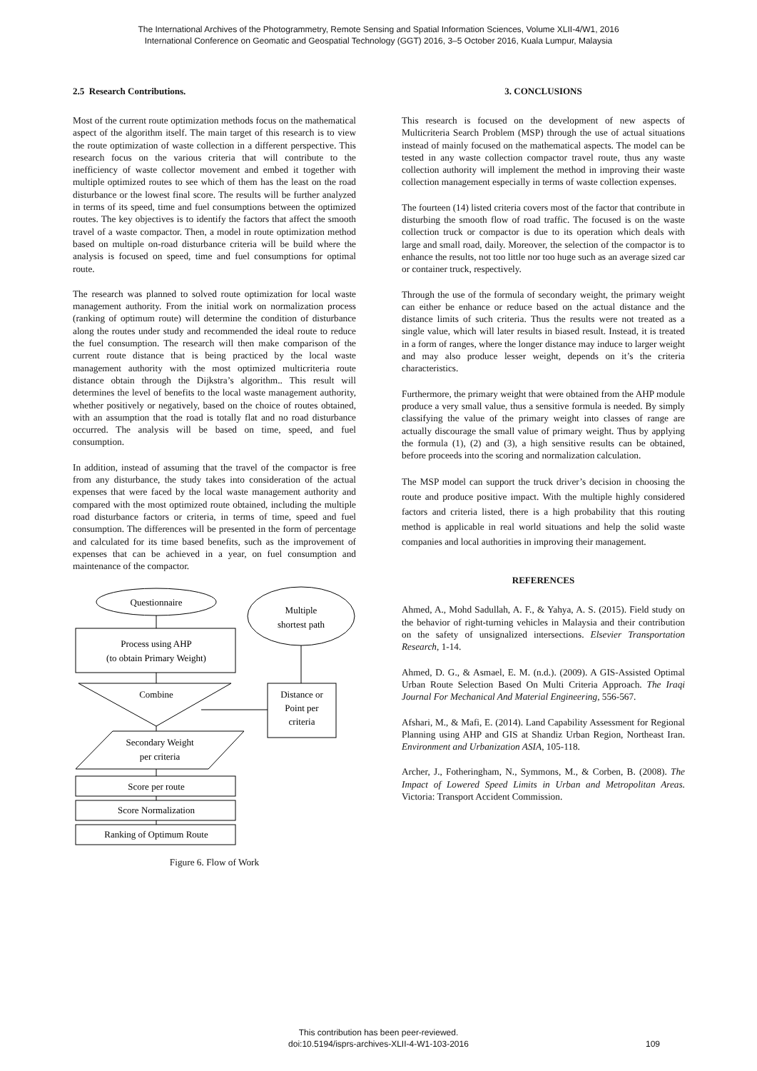The International Archives of the Photogrammetry, Remote Sensing and Spatial Information Sciences, Volume XLII-4/W1, 2016
International Conference on Geomatic and Geospatial Technology (GGT) 2016, 3–5 October 2016, Kuala Lumpur, Malaysia
2.5 Research Contributions.
Most of the current route optimization methods focus on the mathematical aspect of the algorithm itself. The main target of this research is to view the route optimization of waste collection in a different perspective. This research focus on the various criteria that will contribute to the inefficiency of waste collector movement and embed it together with multiple optimized routes to see which of them has the least on the road disturbance or the lowest final score. The results will be further analyzed in terms of its speed, time and fuel consumptions between the optimized routes. The key objectives is to identify the factors that affect the smooth travel of a waste compactor. Then, a model in route optimization method based on multiple on-road disturbance criteria will be build where the analysis is focused on speed, time and fuel consumptions for optimal route.
The research was planned to solved route optimization for local waste management authority. From the initial work on normalization process (ranking of optimum route) will determine the condition of disturbance along the routes under study and recommended the ideal route to reduce the fuel consumption. The research will then make comparison of the current route distance that is being practiced by the local waste management authority with the most optimized multicriteria route distance obtain through the Dijkstra’s algorithm.. This result will determines the level of benefits to the local waste management authority, whether positively or negatively, based on the choice of routes obtained, with an assumption that the road is totally flat and no road disturbance occurred. The analysis will be based on time, speed, and fuel consumption.
In addition, instead of assuming that the travel of the compactor is free from any disturbance, the study takes into consideration of the actual expenses that were faced by the local waste management authority and compared with the most optimized route obtained, including the multiple road disturbance factors or criteria, in terms of time, speed and fuel consumption. The differences will be presented in the form of percentage and calculated for its time based benefits, such as the improvement of expenses that can be achieved in a year, on fuel consumption and maintenance of the compactor.
Questionnaire
Multiple
shortest path
Process using AHP
(to obtain Primary Weight)
Combine
Distance or
Point per
criteria
Secondary Weight
per criteria
Score per route
Score Normalization
Ranking of Optimum Route
Figure 6. Flow of Work
3. CONCLUSIONS
This research is focused on the development of new aspects of Multicriteria Search Problem (MSP) through the use of actual situations instead of mainly focused on the mathematical aspects. The model can be tested in any waste collection compactor travel route, thus any waste collection authority will implement the method in improving their waste collection management especially in terms of waste collection expenses.
The fourteen (14) listed criteria covers most of the factor that contribute in disturbing the smooth flow of road traffic. The focused is on the waste collection truck or compactor is due to its operation which deals with large and small road, daily. Moreover, the selection of the compactor is to enhance the results, not too little nor too huge such as an average sized car or container truck, respectively.
Through the use of the formula of secondary weight, the primary weight can either be enhance or reduce based on the actual distance and the distance limits of such criteria. Thus the results were not treated as a single value, which will later results in biased result. Instead, it is treated in a form of ranges, where the longer distance may induce to larger weight and may also produce lesser weight, depends on it’s the criteria characteristics.
Furthermore, the primary weight that were obtained from the AHP module produce a very small value, thus a sensitive formula is needed. By simply classifying the value of the primary weight into classes of range are actually discourage the small value of primary weight. Thus by applying the formula (1), (2) and (3), a high sensitive results can be obtained, before proceeds into the scoring and normalization calculation.
The MSP model can support the truck driver’s decision in choosing the route and produce positive impact. With the multiple highly considered factors and criteria listed, there is a high probability that this routing method is applicable in real world situations and help the solid waste companies and local authorities in improving their management.
REFERENCES
Ahmed, A., Mohd Sadullah, A. F., & Yahya, A. S. (2015). Field study on the behavior of right-turning vehicles in Malaysia and their contribution on the safety of unsignalized intersections. Elsevier Transportation Research, 1-14.
Ahmed, D. G., & Asmael, E. M. (n.d.). (2009). A GIS-Assisted Optimal Urban Route Selection Based On Multi Criteria Approach. The Iraqi Journal For Mechanical And Material Engineering, 556-567.
Afshari, M., & Mafi, E. (2014). Land Capability Assessment for Regional Planning using AHP and GIS at Shandiz Urban Region, Northeast Iran. Environment and Urbanization ASIA, 105-118.
Archer, J., Fotheringham, N., Symmons, M., & Corben, B. (2008). The Impact of Lowered Speed Limits in Urban and Metropolitan Areas. Victoria: Transport Accident Commission.
This contribution has been peer-reviewed.
doi:10.5194/isprs-archives-XLII-4-W1-103-2016
109